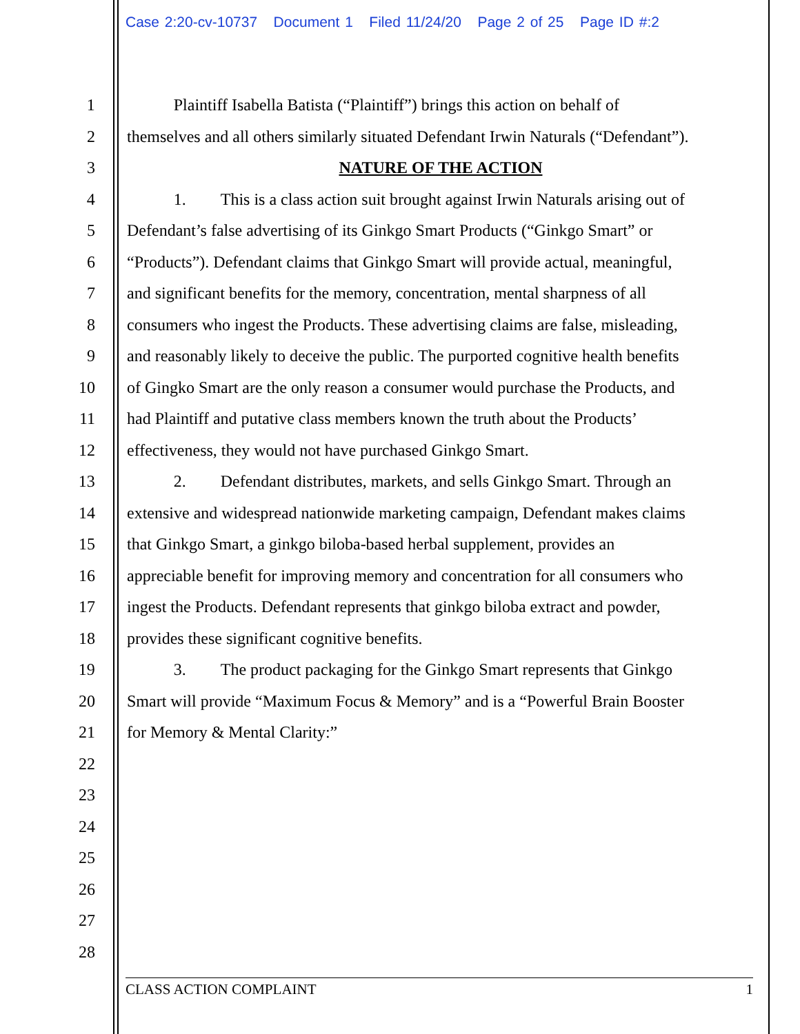Case 2:20-cv-10737 Document 1 Filed 11/24/20 Page 2 of 25 Page ID #:2
1 Plaintiff Isabella Batista (“Plaintiff”) brings this action on behalf of
2 themselves and all others similarly situated Defendant Irwin Naturals (“Defendant”).
3 NATURE OF THE ACTION
4 1. This is a class action suit brought against Irwin Naturals arising out of
5 Defendant’s false advertising of its Ginkgo Smart Products (“Ginkgo Smart” or
6 “Products”). Defendant claims that Ginkgo Smart will provide actual, meaningful,
7 and significant benefits for the memory, concentration, mental sharpness of all
8 consumers who ingest the Products. These advertising claims are false, misleading,
9 and reasonably likely to deceive the public. The purported cognitive health benefits
10 of Gingko Smart are the only reason a consumer would purchase the Products, and
11 had Plaintiff and putative class members known the truth about the Products’
12 effectiveness, they would not have purchased Ginkgo Smart.
13 2. Defendant distributes, markets, and sells Ginkgo Smart. Through an
14 extensive and widespread nationwide marketing campaign, Defendant makes claims
15 that Ginkgo Smart, a ginkgo biloba-based herbal supplement, provides an
16 appreciable benefit for improving memory and concentration for all consumers who
17 ingest the Products. Defendant represents that ginkgo biloba extract and powder,
18 provides these significant cognitive benefits.
19 3. The product packaging for the Ginkgo Smart represents that Ginkgo
20 Smart will provide “Maximum Focus & Memory” and is a “Powerful Brain Booster
21 for Memory & Mental Clarity:”
22
23
24
25
26
27
28
CLASS ACTION COMPLAINT 1